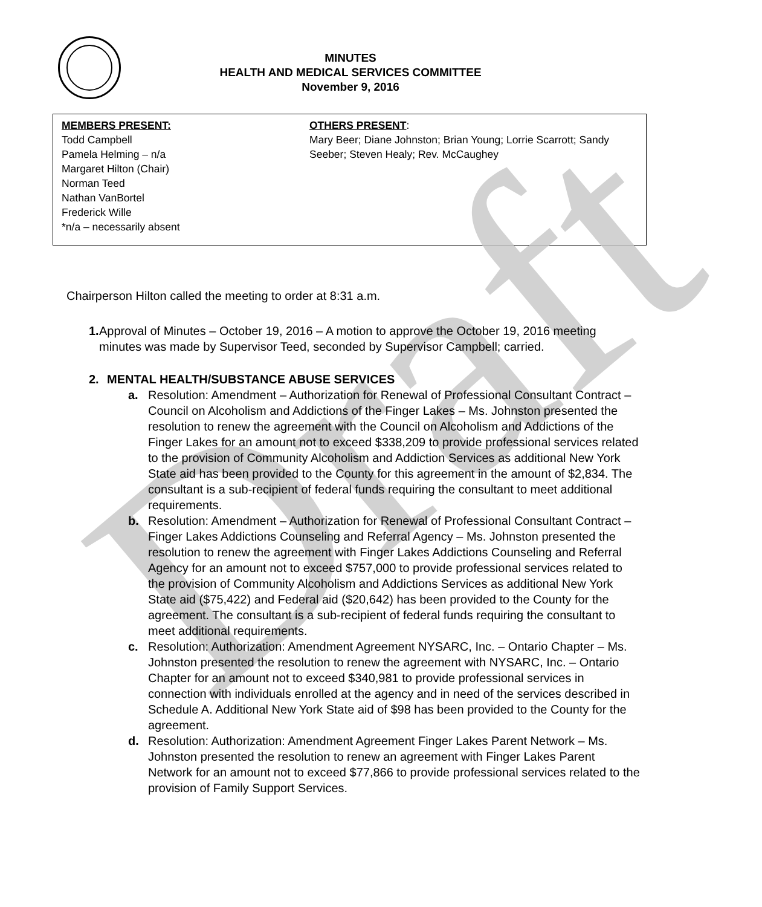Draft
MINUTES
HEALTH AND MEDICAL SERVICES COMMITTEE
November 9, 2016
MEMBERS PRESENT:
Todd Campbell
Pamela Helming – n/a
Margaret Hilton (Chair)
Norman Teed
Nathan VanBortel
Frederick Wille
*n/a – necessarily absent
OTHERS PRESENT:
Mary Beer; Diane Johnston; Brian Young; Lorrie Scarrott; Sandy Seeber; Steven Healy; Rev. McCaughey
Chairperson Hilton called the meeting to order at 8:31 a.m.
1. Approval of Minutes – October 19, 2016 – A motion to approve the October 19, 2016 meeting minutes was made by Supervisor Teed, seconded by Supervisor Campbell; carried.
2. MENTAL HEALTH/SUBSTANCE ABUSE SERVICES
a. Resolution: Amendment – Authorization for Renewal of Professional Consultant Contract – Council on Alcoholism and Addictions of the Finger Lakes – Ms. Johnston presented the resolution to renew the agreement with the Council on Alcoholism and Addictions of the Finger Lakes for an amount not to exceed $338,209 to provide professional services related to the provision of Community Alcoholism and Addiction Services as additional New York State aid has been provided to the County for this agreement in the amount of $2,834. The consultant is a sub-recipient of federal funds requiring the consultant to meet additional requirements.
b. Resolution: Amendment – Authorization for Renewal of Professional Consultant Contract – Finger Lakes Addictions Counseling and Referral Agency – Ms. Johnston presented the resolution to renew the agreement with Finger Lakes Addictions Counseling and Referral Agency for an amount not to exceed $757,000 to provide professional services related to the provision of Community Alcoholism and Addictions Services as additional New York State aid ($75,422) and Federal aid ($20,642) has been provided to the County for the agreement. The consultant is a sub-recipient of federal funds requiring the consultant to meet additional requirements.
c. Resolution: Authorization: Amendment Agreement NYSARC, Inc. – Ontario Chapter – Ms. Johnston presented the resolution to renew the agreement with NYSARC, Inc. – Ontario Chapter for an amount not to exceed $340,981 to provide professional services in connection with individuals enrolled at the agency and in need of the services described in Schedule A. Additional New York State aid of $98 has been provided to the County for the agreement.
d. Resolution: Authorization: Amendment Agreement Finger Lakes Parent Network – Ms. Johnston presented the resolution to renew an agreement with Finger Lakes Parent Network for an amount not to exceed $77,866 to provide professional services related to the provision of Family Support Services.